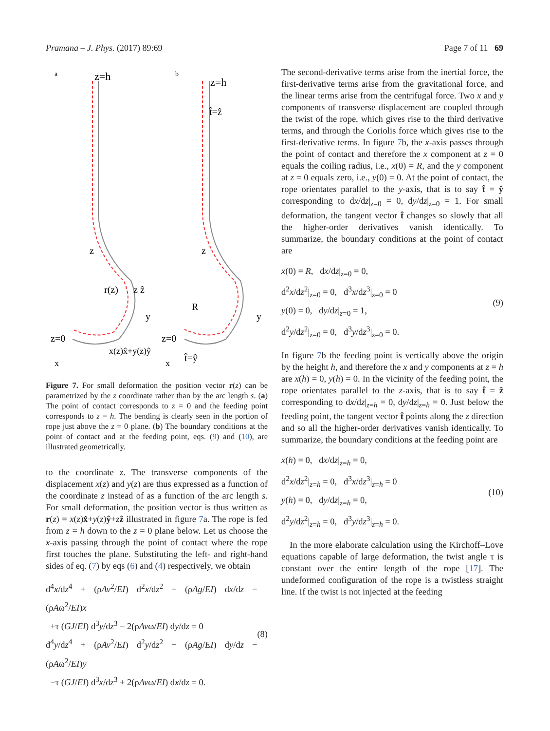Pramana – J. Phys. (2017) 89:69 Page 7 of 11 69
a
b
z=h
z=h
z
r(z)
z ẑ
y
z=0
x(z)x̂+y(z)ŷ
x
z
R
y
z=0
t̂=ŷ
x
t̂=ẑ
Figure 7. For small deformation the position vector r(z) can be parametrized by the z coordinate rather than by the arc length s. (a) The point of contact corresponds to z = 0 and the feeding point corresponds to z = h. The bending is clearly seen in the portion of rope just above the z = 0 plane. (b) The boundary conditions at the point of contact and at the feeding point, eqs. (9) and (10), are illustrated geometrically.
to the coordinate z. The transverse components of the displacement x(z) and y(z) are thus expressed as a function of the coordinate z instead of as a function of the arc length s. For small deformation, the position vector is thus written as r(z) = x(z)x̂+y(z)ŷ+zẑ illustrated in figure 7a. The rope is fed from z = h down to the z = 0 plane below. Let us choose the x-axis passing through the point of contact where the rope first touches the plane. Substituting the left- and right-hand sides of eq. (7) by eqs (6) and (4) respectively, we obtain
d<sup>4</sup>x/dz<sup>4</sup> + (ρAv<sup>2</sup>/EI) d<sup>2</sup>x/dz<sup>2</sup> − (ρAg/EI) dx/dz − (ρAω<sup>2</sup>/EI)x
+τ (GJ/EI) d<sup>3</sup>y/dz<sup>3</sup> − 2(ρAvω/EI) dy/dz = 0
d<sup>4</sup>y/dz<sup>4</sup> + (ρAv<sup>2</sup>/EI) d<sup>2</sup>y/dz<sup>2</sup> − (ρAg/EI) dy/dz − (ρAω<sup>2</sup>/EI)y
−τ (GJ/EI) d<sup>3</sup>x/dz<sup>3</sup> + 2(ρAvω/EI) dx/dz = 0.
(8)
The second-derivative terms arise from the inertial force, the first-derivative terms arise from the gravitational force, and the linear terms arise from the centrifugal force. Two x and y components of transverse displacement are coupled through the twist of the rope, which gives rise to the third derivative terms, and through the Coriolis force which gives rise to the first-derivative terms. In figure 7b, the x-axis passes through the point of contact and therefore the x component at z = 0 equals the coiling radius, i.e., x(0) = R, and the y component at z = 0 equals zero, i.e., y(0) = 0. At the point of contact, the rope orientates parallel to the y-axis, that is to say t̂ = ŷ corresponding to dx/dz|<sub>z=0</sub> = 0, dy/dz|<sub>z=0</sub> = 1. For small deformation, the tangent vector t̂ changes so slowly that all the higher-order derivatives vanish identically. To summarize, the boundary conditions at the point of contact are
x(0) = R, dx/dz|<sub>z=0</sub> = 0,
d<sup>2</sup>x/dz<sup>2</sup>|<sub>z=0</sub> = 0, d<sup>3</sup>x/dz<sup>3</sup>|<sub>z=0</sub> = 0
y(0) = 0, dy/dz|<sub>z=0</sub> = 1,
d<sup>2</sup>y/dz<sup>2</sup>|<sub>z=0</sub> = 0, d<sup>3</sup>y/dz<sup>3</sup>|<sub>z=0</sub> = 0.
(9)
In figure 7b the feeding point is vertically above the origin by the height h, and therefore the x and y components at z = h are x(h) = 0, y(h) = 0. In the vicinity of the feeding point, the rope orientates parallel to the z-axis, that is to say t̂ = ẑ corresponding to dx/dz|<sub>z=h</sub> = 0, dy/dz|<sub>z=h</sub> = 0. Just below the feeding point, the tangent vector t̂ points along the z direction and so all the higher-order derivatives vanish identically. To summarize, the boundary conditions at the feeding point are
x(h) = 0, dx/dz|<sub>z=h</sub> = 0,
d<sup>2</sup>x/dz<sup>2</sup>|<sub>z=h</sub> = 0, d<sup>3</sup>x/dz<sup>3</sup>|<sub>z=h</sub> = 0
y(h) = 0, dy/dz|<sub>z=h</sub> = 0,
d<sup>2</sup>y/dz<sup>2</sup>|<sub>z=h</sub> = 0, d<sup>3</sup>y/dz<sup>3</sup>|<sub>z=h</sub> = 0.
(10)
In the more elaborate calculation using the Kirchoff–Love equations capable of large deformation, the twist angle τ is constant over the entire length of the rope [17]. The undeformed configuration of the rope is a twistless straight line. If the twist is not injected at the feeding